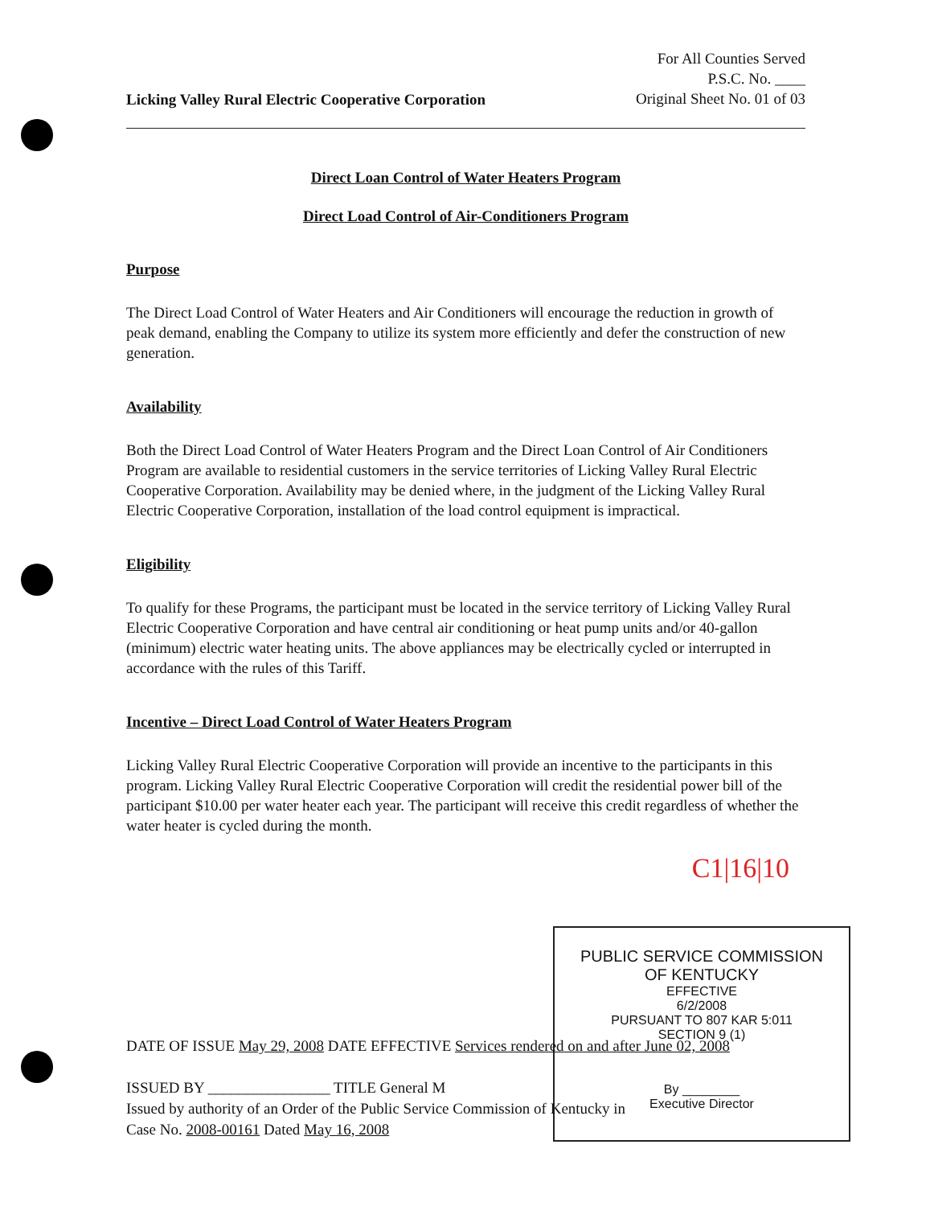Licking Valley Rural Electric Cooperative Corporation
For All Counties Served
P.S.C. No. ____
Original Sheet No. 01 of 03
Direct Loan Control of Water Heaters Program
Direct Load Control of Air-Conditioners Program
Purpose
The Direct Load Control of Water Heaters and Air Conditioners will encourage the reduction in growth of peak demand, enabling the Company to utilize its system more efficiently and defer the construction of new generation.
Availability
Both the Direct Load Control of Water Heaters Program and the Direct Loan Control of Air Conditioners Program are available to residential customers in the service territories of Licking Valley Rural Electric Cooperative Corporation. Availability may be denied where, in the judgment of the Licking Valley Rural Electric Cooperative Corporation, installation of the load control equipment is impractical.
Eligibility
To qualify for these Programs, the participant must be located in the service territory of Licking Valley Rural Electric Cooperative Corporation and have central air conditioning or heat pump units and/or 40-gallon (minimum) electric water heating units. The above appliances may be electrically cycled or interrupted in accordance with the rules of this Tariff.
Incentive – Direct Load Control of Water Heaters Program
Licking Valley Rural Electric Cooperative Corporation will provide an incentive to the participants in this program. Licking Valley Rural Electric Cooperative Corporation will credit the residential power bill of the participant $10.00 per water heater each year. The participant will receive this credit regardless of whether the water heater is cycled during the month.
C1|16|10
PUBLIC SERVICE COMMISSION
OF KENTUCKY
EFFECTIVE
6/2/2008
PURSUANT TO 807 KAR 5:011
SECTION 9 (1)
By ________
Executive Director
DATE OF ISSUE May 29, 2008 DATE EFFECTIVE Services rendered on and after June 02, 2008
ISSUED BY ________________ TITLE General M
Issued by authority of an Order of the Public Service Commission of Kentucky in
Case No. 2008-00161 Dated May 16, 2008